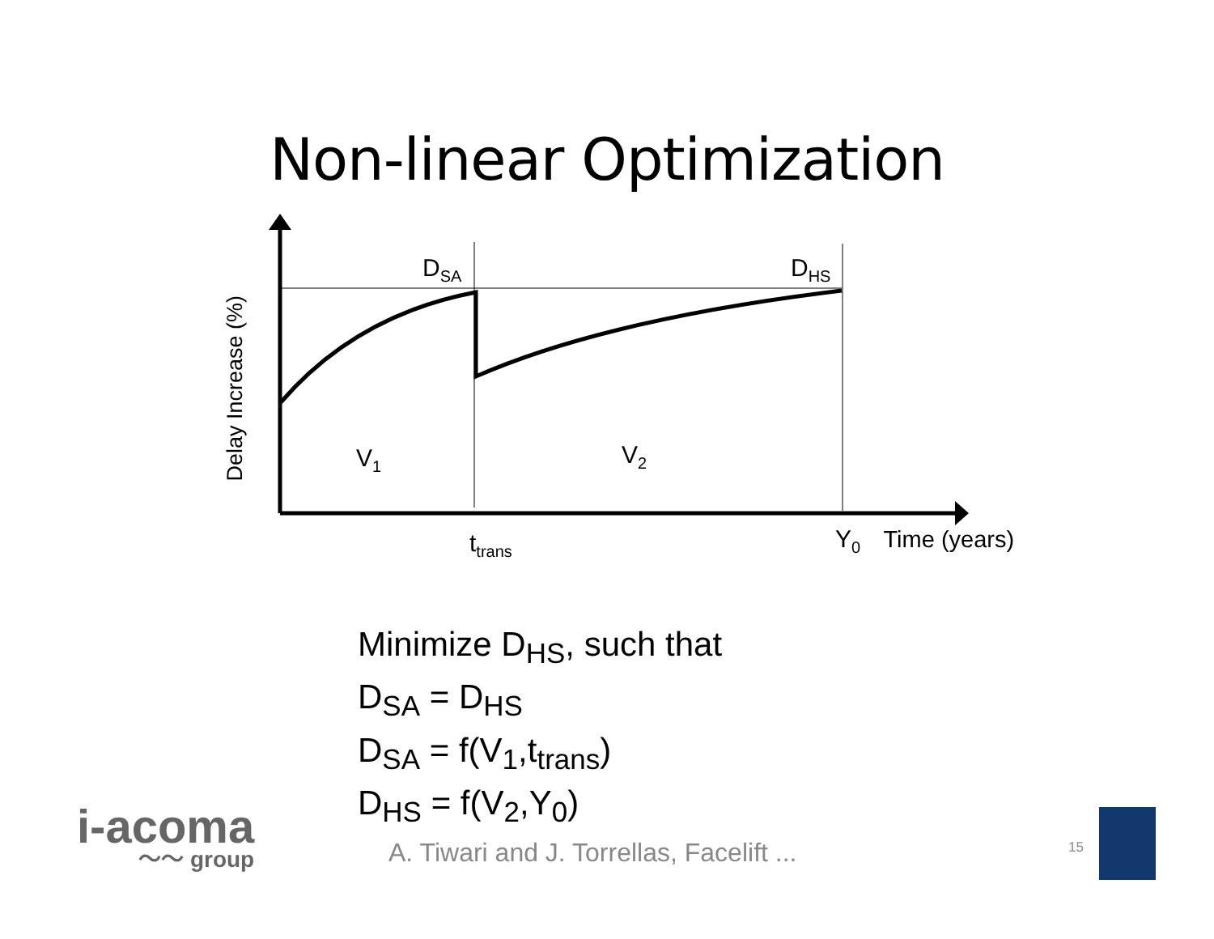Non-linear Optimization
D<sub>SA</sub> D<sub>HS</sub>
V<sub>1</sub> V<sub>2</sub>
t<sub>trans</sub> Y<sub>0</sub> Time (years)
Delay Increase (%)
Minimize D<sub>HS</sub>, such that
D<sub>SA</sub> = D<sub>HS</sub>
D<sub>SA</sub> = f(V<sub>1</sub>,t<sub>trans</sub>)
D<sub>HS</sub> = f(V<sub>2</sub>,Y<sub>0</sub>)
i-acoma
〜〜 group
A. Tiwari and J. Torrellas, Facelift ...
15